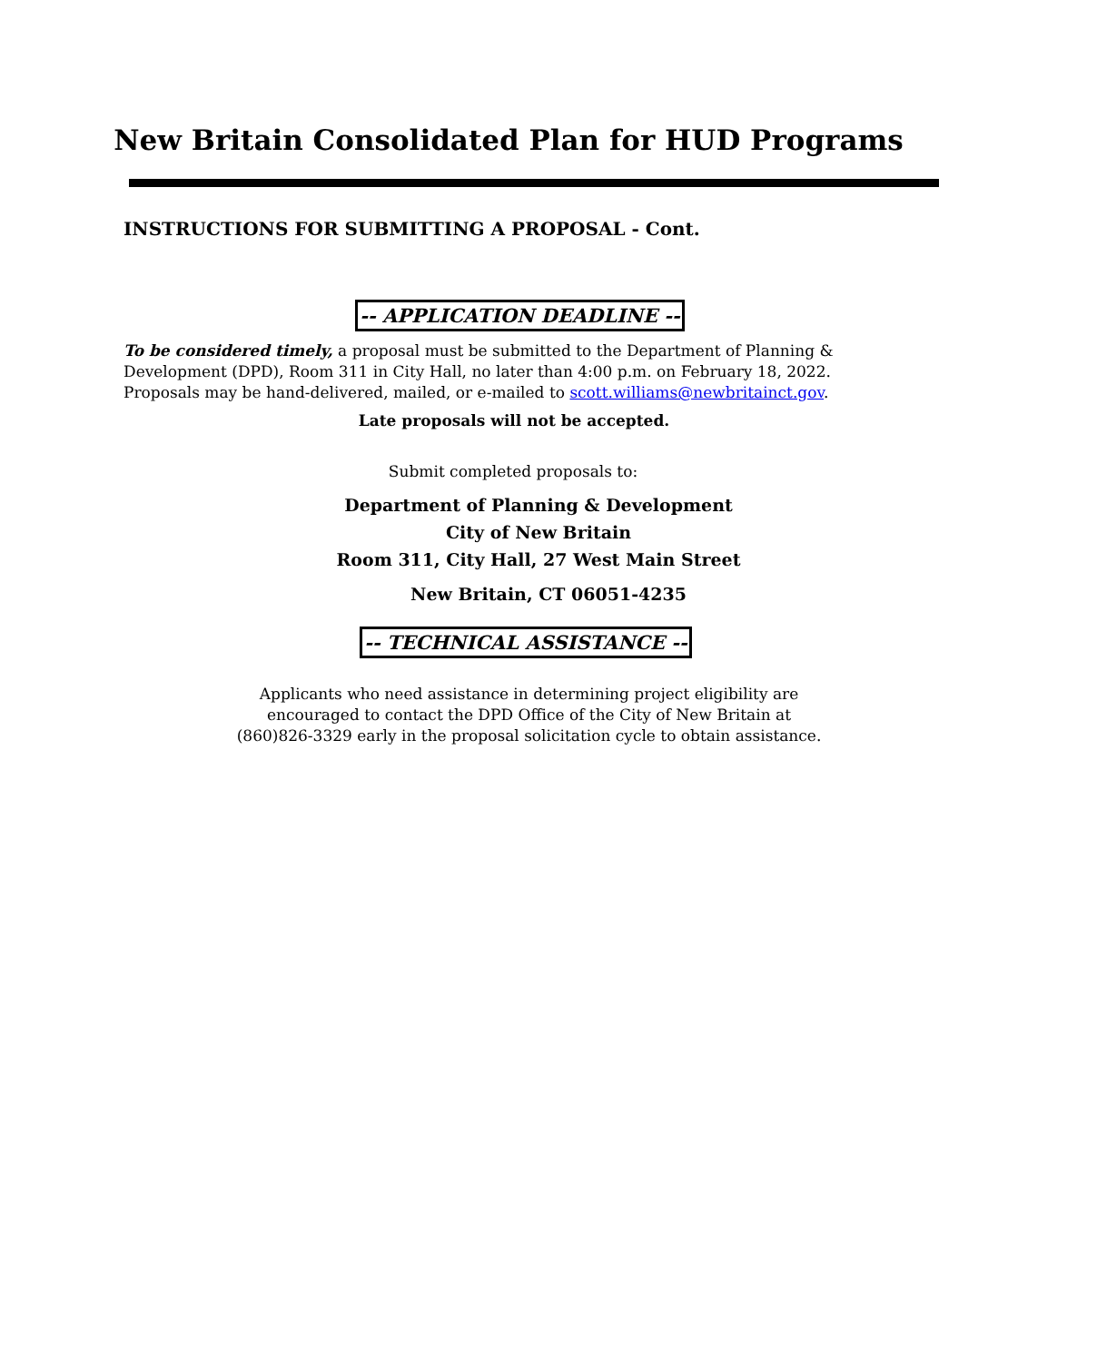New Britain Consolidated Plan for HUD Programs
INSTRUCTIONS FOR SUBMITTING A PROPOSAL - Cont.
-- APPLICATION DEADLINE --
To be considered timely, a proposal must be submitted to the Department of Planning & Development (DPD), Room 311 in City Hall, no later than 4:00 p.m. on February 18, 2022. Proposals may be hand-delivered, mailed, or e-mailed to scott.williams@newbritainct.gov.
Late proposals will not be accepted.
Submit completed proposals to:
Department of Planning & Development
City of New Britain
Room 311, City Hall, 27 West Main Street
New Britain, CT 06051-4235
-- TECHNICAL ASSISTANCE --
Applicants who need assistance in determining project eligibility are
encouraged to contact the DPD Office of the City of New Britain at
(860)826-3329 early in the proposal solicitation cycle to obtain assistance.